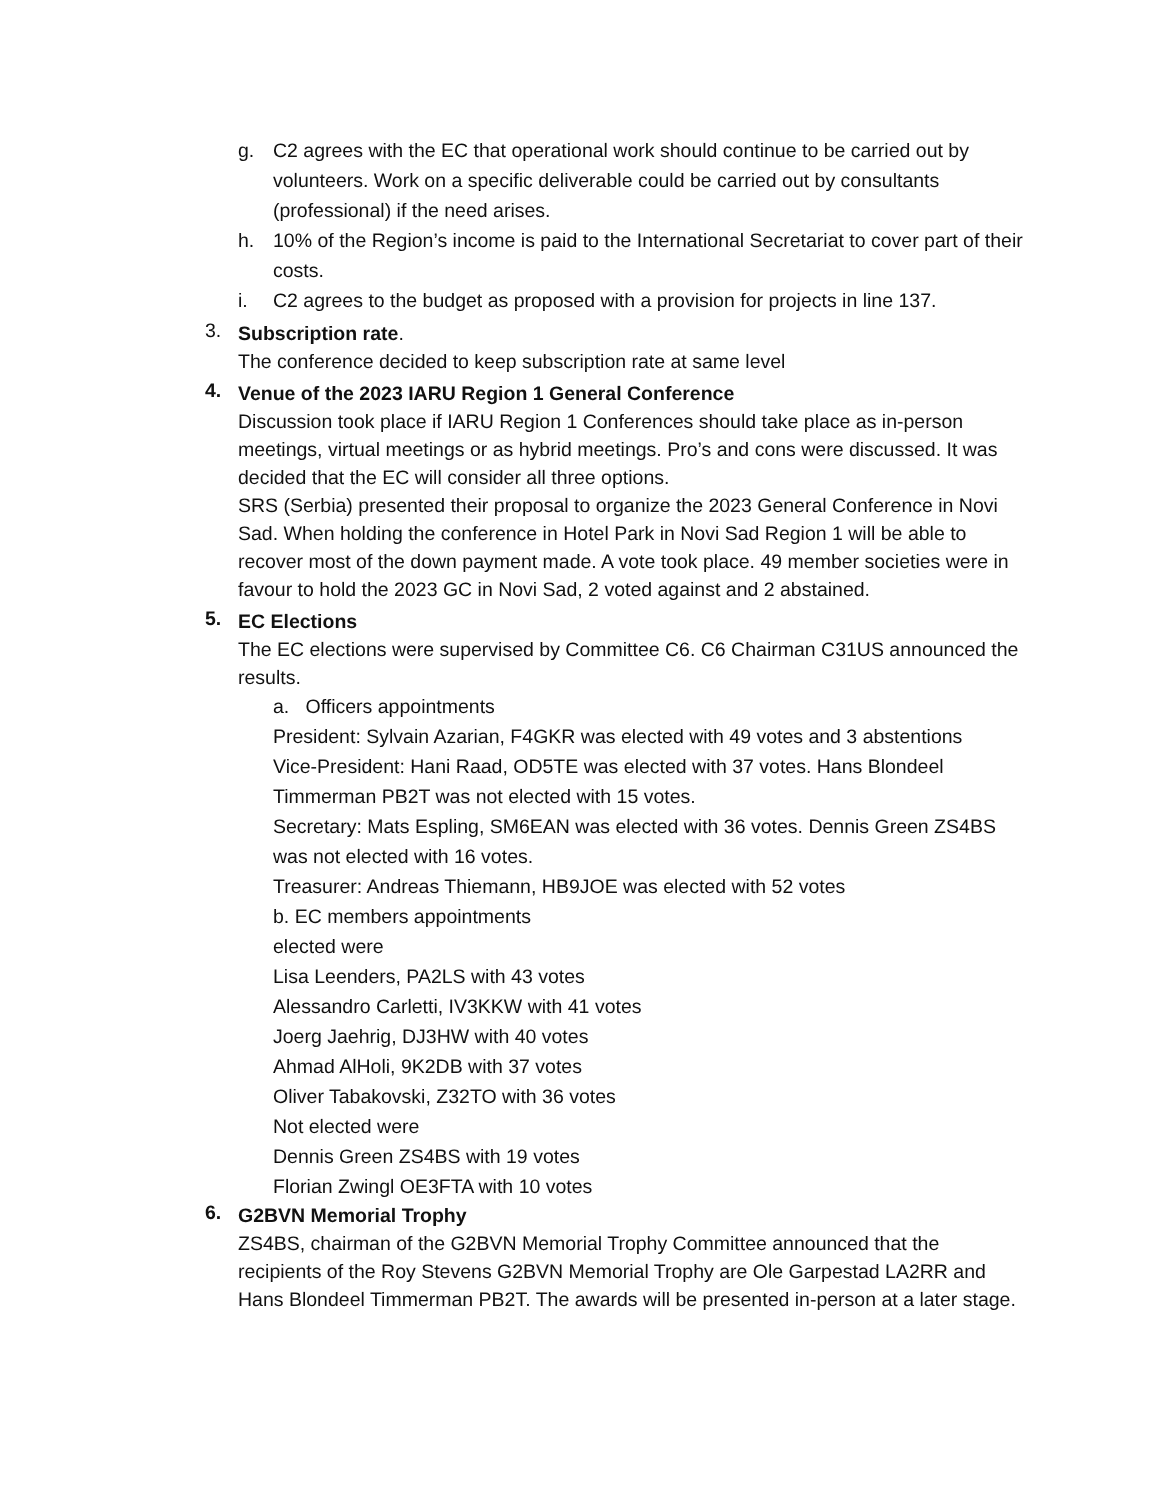g. C2 agrees with the EC that operational work should continue to be carried out by volunteers. Work on a specific deliverable could be carried out by consultants (professional) if the need arises.
h. 10% of the Region’s income is paid to the International Secretariat to cover part of their costs.
i. C2 agrees to the budget as proposed with a provision for projects in line 137.
3. Subscription rate.
The conference decided to keep subscription rate at same level
4. Venue of the 2023 IARU Region 1 General Conference
Discussion took place if IARU Region 1 Conferences should take place as in-person meetings, virtual meetings or as hybrid meetings. Pro’s and cons were discussed. It was decided that the EC will consider all three options.
SRS (Serbia) presented their proposal to organize the 2023 General Conference in Novi Sad. When holding the conference in Hotel Park in Novi Sad Region 1 will be able to recover most of the down payment made. A vote took place. 49 member societies were in favour to hold the 2023 GC in Novi Sad, 2 voted against and 2 abstained.
5. EC Elections
The EC elections were supervised by Committee C6. C6 Chairman C31US announced the results.
a. Officers appointments
President: Sylvain Azarian, F4GKR was elected with 49 votes and 3 abstentions
Vice-President: Hani Raad, OD5TE was elected with 37 votes. Hans Blondeel Timmerman PB2T was not elected with 15 votes.
Secretary: Mats Espling, SM6EAN was elected with 36 votes. Dennis Green ZS4BS was not elected with 16 votes.
Treasurer: Andreas Thiemann, HB9JOE was elected with 52 votes
b. EC members appointments
elected were
Lisa Leenders, PA2LS with 43 votes
Alessandro Carletti, IV3KKW with 41 votes
Joerg Jaehrig, DJ3HW with 40 votes
Ahmad AlHoli, 9K2DB with 37 votes
Oliver Tabakovski, Z32TO with 36 votes
Not elected were
Dennis Green ZS4BS with 19 votes
Florian Zwingl OE3FTA with 10 votes
6. G2BVN Memorial Trophy
ZS4BS, chairman of the G2BVN Memorial Trophy Committee announced that the recipients of the Roy Stevens G2BVN Memorial Trophy are Ole Garpestad LA2RR and Hans Blondeel Timmerman PB2T. The awards will be presented in-person at a later stage.